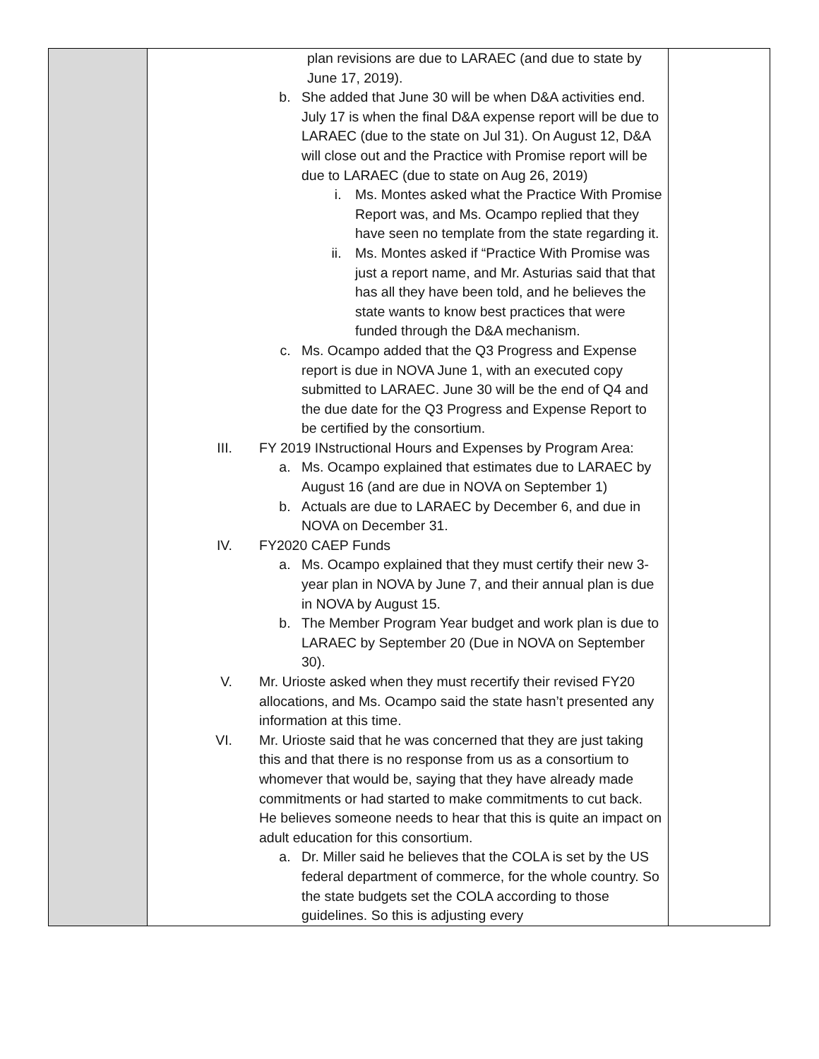| | plan revisions are due to LARAEC (and due to state by June 17, 2019). b. She added that June 30 will be when D&A activities end. July 17 is when the final D&A expense report will be due to LARAEC (due to the state on Jul 31). On August 12, D&A will close out and the Practice with Promise report will be due to LARAEC (due to state on Aug 26, 2019) i. Ms. Montes asked what the Practice With Promise Report was, and Ms. Ocampo replied that they have seen no template from the state regarding it. ii. Ms. Montes asked if “Practice With Promise was just a report name, and Mr. Asturias said that that has all they have been told, and he believes the state wants to know best practices that were funded through the D&A mechanism. c. Ms. Ocampo added that the Q3 Progress and Expense report is due in NOVA June 1, with an executed copy submitted to LARAEC. June 30 will be the end of Q4 and the due date for the Q3 Progress and Expense Report to be certified by the consortium. III. FY 2019 INstructional Hours and Expenses by Program Area: a. Ms. Ocampo explained that estimates due to LARAEC by August 16 (and are due in NOVA on September 1) b. Actuals are due to LARAEC by December 6, and due in NOVA on December 31. IV. FY2020 CAEP Funds a. Ms. Ocampo explained that they must certify their new 3-year plan in NOVA by June 7, and their annual plan is due in NOVA by August 15. b. The Member Program Year budget and work plan is due to LARAEC by September 20 (Due in NOVA on September 30). V. Mr. Urioste asked when they must recertify their revised FY20 allocations, and Ms. Ocampo said the state hasn’t presented any information at this time. VI. Mr. Urioste said that he was concerned that they are just taking this and that there is no response from us as a consortium to whomever that would be, saying that they have already made commitments or had started to make commitments to cut back. He believes someone needs to hear that this is quite an impact on adult education for this consortium. a. Dr. Miller said he believes that the COLA is set by the US federal department of commerce, for the whole country. So the state budgets set the COLA according to those guidelines. So this is adjusting every | |